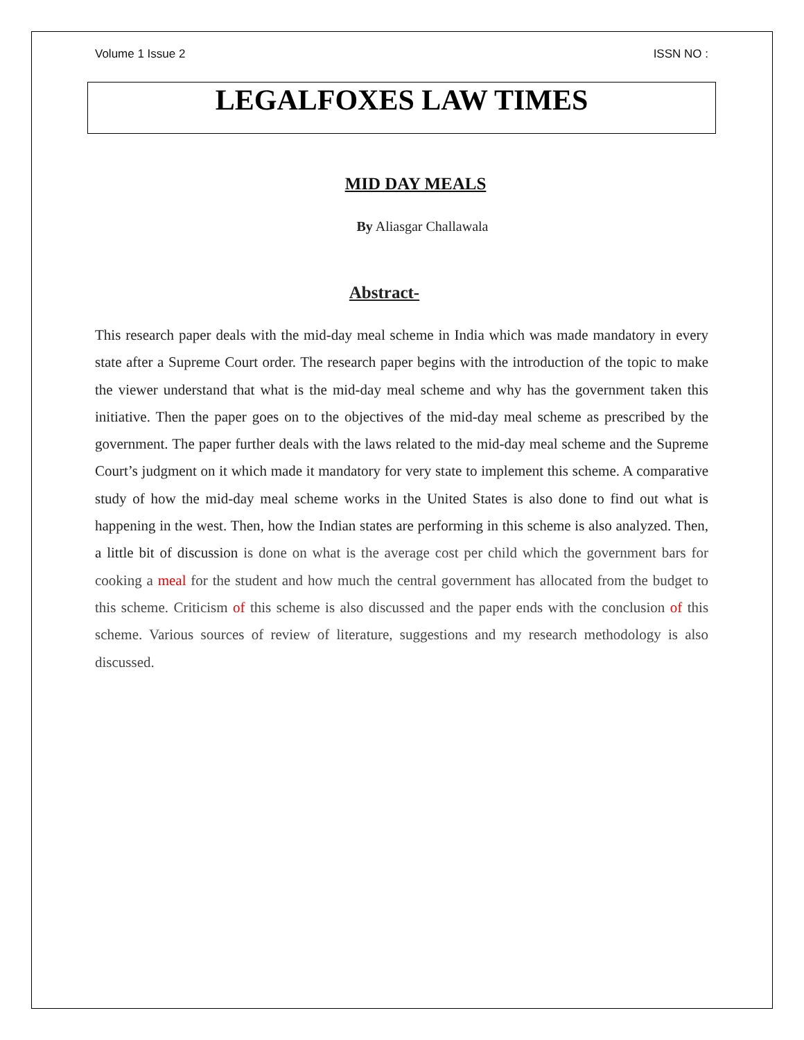Volume 1 Issue 2 ISSN NO :
LEGALFOXES LAW TIMES
MID DAY MEALS
By Aliasgar Challawala
Abstract-
This research paper deals with the mid-day meal scheme in India which was made mandatory in every state after a Supreme Court order. The research paper begins with the introduction of the topic to make the viewer understand that what is the mid-day meal scheme and why has the government taken this initiative. Then the paper goes on to the objectives of the mid-day meal scheme as prescribed by the government. The paper further deals with the laws related to the mid-day meal scheme and the Supreme Court’s judgment on it which made it mandatory for very state to implement this scheme. A comparative study of how the mid-day meal scheme works in the United States is also done to find out what is happening in the west. Then, how the Indian states are performing in this scheme is also analyzed. Then, a little bit of discussion is done on what is the average cost per child which the government bars for cooking a meal for the student and how much the central government has allocated from the budget to this scheme. Criticism of this scheme is also discussed and the paper ends with the conclusion of this scheme. Various sources of review of literature, suggestions and my research methodology is also discussed.